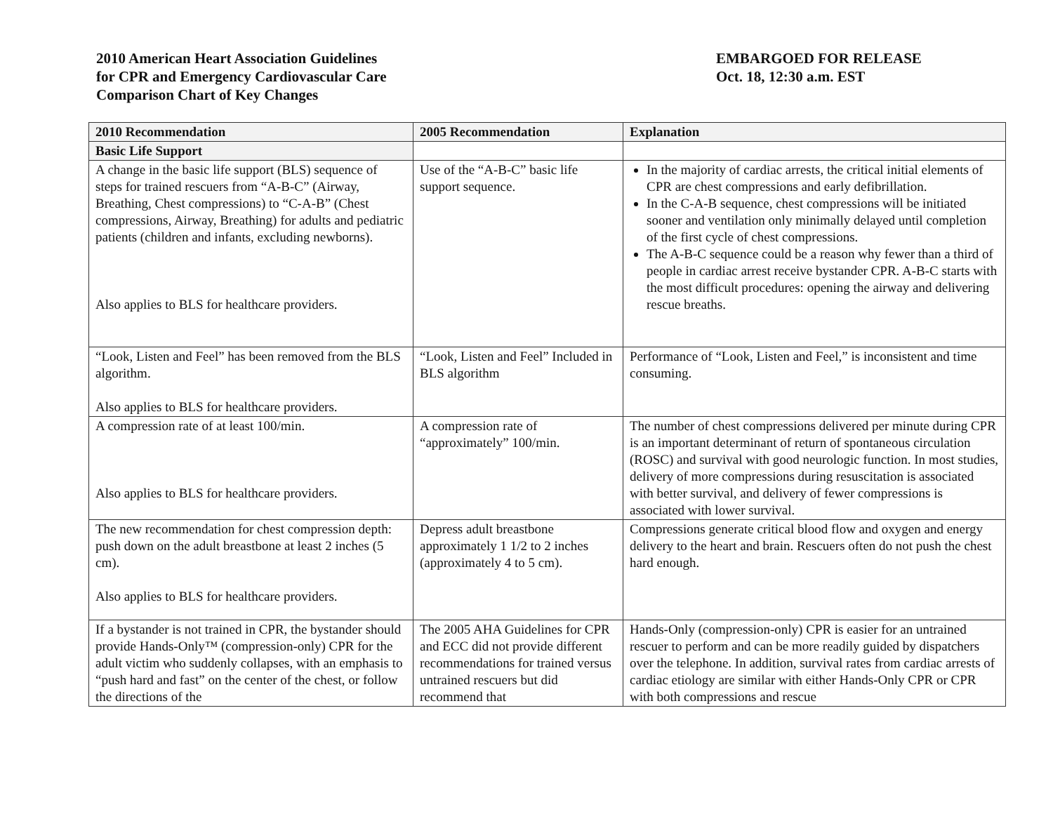2010 American Heart Association Guidelines
for CPR and Emergency Cardiovascular Care
Comparison Chart of Key Changes
EMBARGOED FOR RELEASE
Oct. 18, 12:30 a.m. EST
| 2010 Recommendation | 2005 Recommendation | Explanation |
| --- | --- | --- |
| Basic Life Support | | |
| A change in the basic life support (BLS) sequence of steps for trained rescuers from “A-B-C” (Airway, Breathing, Chest compressions) to “C-A-B” (Chest compressions, Airway, Breathing) for adults and pediatric patients (children and infants, excluding newborns). Also applies to BLS for healthcare providers. | Use of the “A-B-C” basic life support sequence. | In the majority of cardiac arrests, the critical initial elements of CPR are chest compressions and early defibrillation. In the C-A-B sequence, chest compressions will be initiated sooner and ventilation only minimally delayed until completion of the first cycle of chest compressions. The A-B-C sequence could be a reason why fewer than a third of people in cardiac arrest receive bystander CPR. A-B-C starts with the most difficult procedures: opening the airway and delivering rescue breaths. |
| “Look, Listen and Feel” has been removed from the BLS algorithm. Also applies to BLS for healthcare providers. | “Look, Listen and Feel” Included in BLS algorithm | Performance of “Look, Listen and Feel,” is inconsistent and time consuming. |
| A compression rate of at least 100/min. Also applies to BLS for healthcare providers. | A compression rate of “approximately” 100/min. | The number of chest compressions delivered per minute during CPR is an important determinant of return of spontaneous circulation (ROSC) and survival with good neurologic function. In most studies, delivery of more compressions during resuscitation is associated with better survival, and delivery of fewer compressions is associated with lower survival. |
| The new recommendation for chest compression depth: push down on the adult breastbone at least 2 inches (5 cm). Also applies to BLS for healthcare providers. | Depress adult breastbone approximately 1 1/2 to 2 inches (approximately 4 to 5 cm). | Compressions generate critical blood flow and oxygen and energy delivery to the heart and brain. Rescuers often do not push the chest hard enough. |
| If a bystander is not trained in CPR, the bystander should provide Hands-Only™ (compression-only) CPR for the adult victim who suddenly collapses, with an emphasis to “push hard and fast” on the center of the chest, or follow the directions of the | The 2005 AHA Guidelines for CPR and ECC did not provide different recommendations for trained versus untrained rescuers but did recommend that | Hands-Only (compression-only) CPR is easier for an untrained rescuer to perform and can be more readily guided by dispatchers over the telephone. In addition, survival rates from cardiac arrests of cardiac etiology are similar with either Hands-Only CPR or CPR with both compressions and rescue |